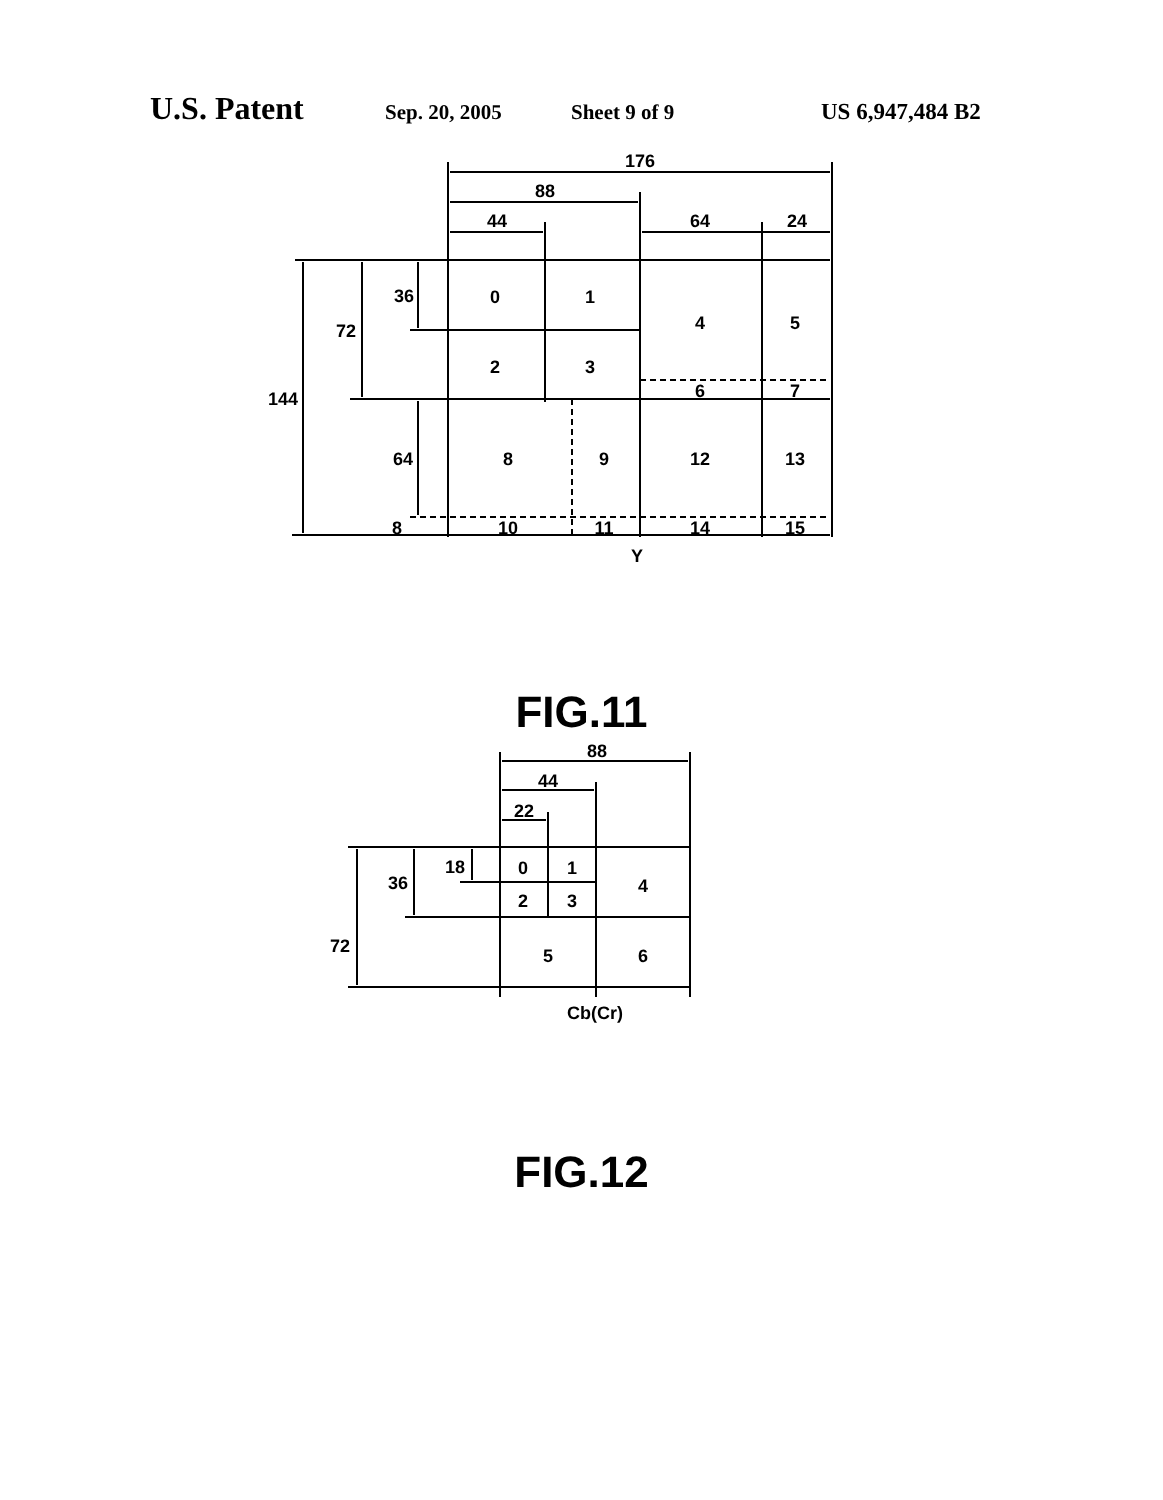U.S. Patent Sep. 20, 2005 Sheet 9 of 9 US 6,947,484 B2
176
88
44
64
24
36
72
144
64
8
0
1
4
5
2
3
6
7
8
9
12
13
10
11
14
15
Y
FIG.11
88
44
22
18
36
72
0
1
4
2
3
5
6
Cb(Cr)
FIG.12